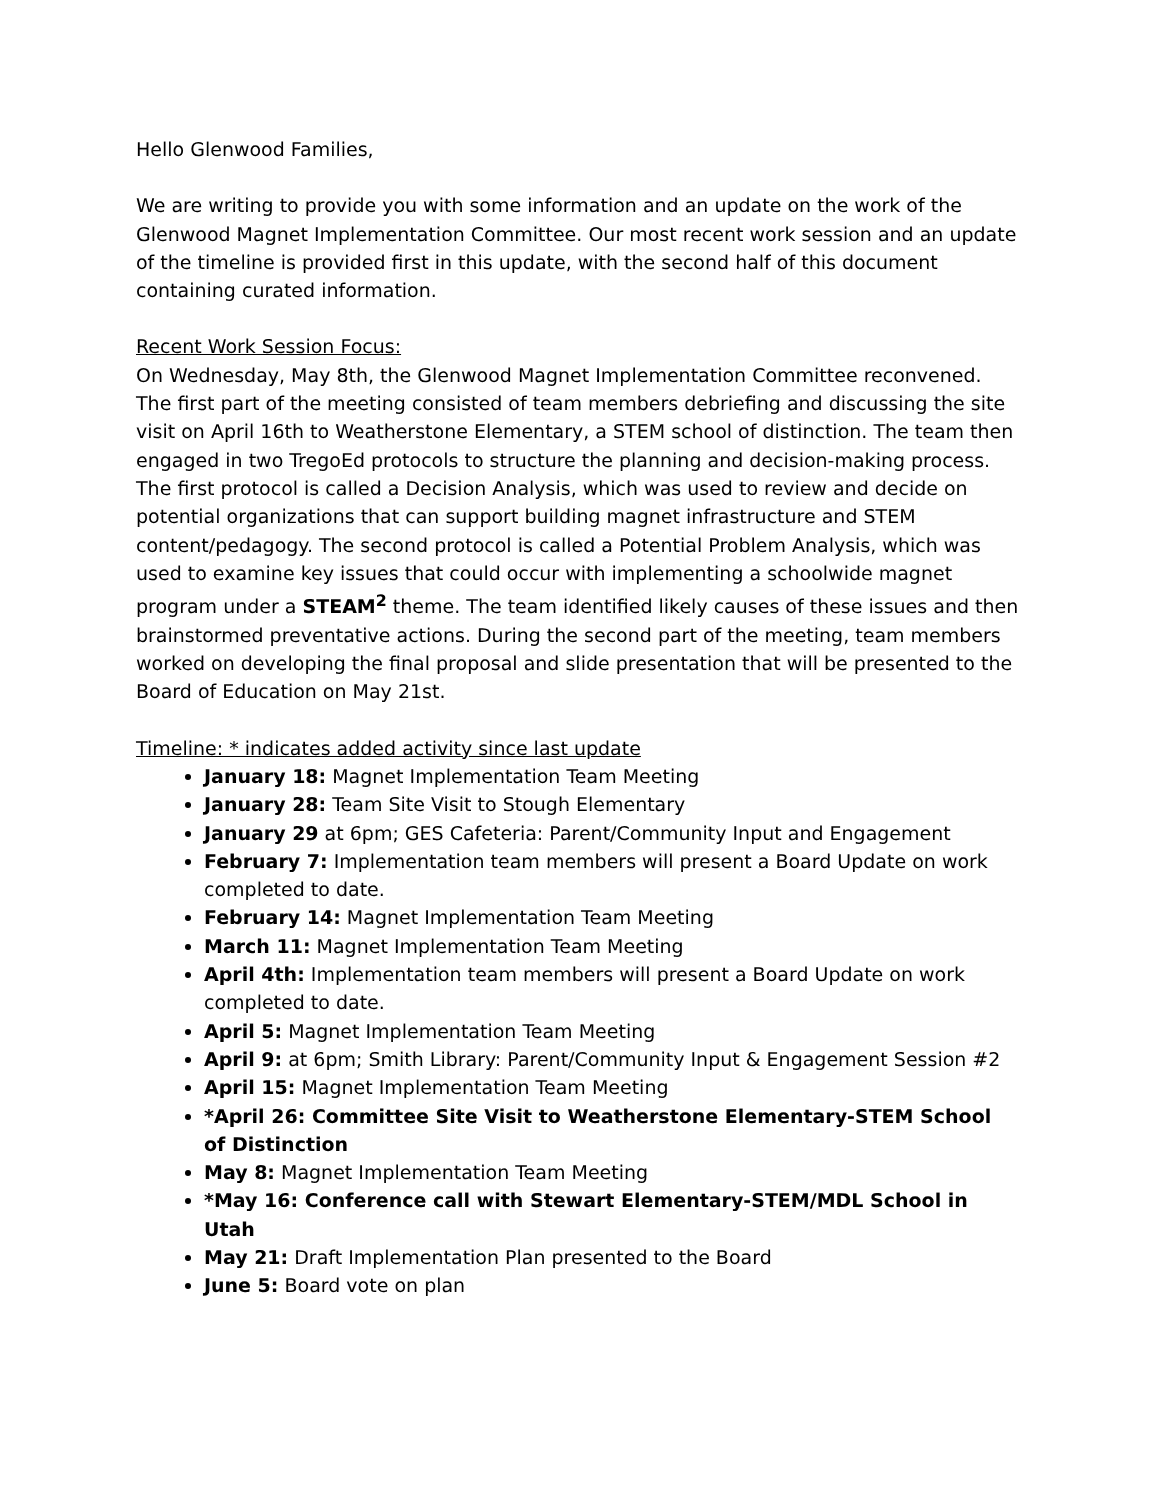Hello Glenwood Families,
We are writing to provide you with some information and an update on the work of the Glenwood Magnet Implementation Committee. Our most recent work session and an update of the timeline is provided first in this update, with the second half of this document containing curated information.
Recent Work Session Focus:
On Wednesday, May 8th, the Glenwood Magnet Implementation Committee reconvened. The first part of the meeting consisted of team members debriefing and discussing the site visit on April 16th to Weatherstone Elementary, a STEM school of distinction. The team then engaged in two TregoEd protocols to structure the planning and decision-making process. The first protocol is called a Decision Analysis, which was used to review and decide on potential organizations that can support building magnet infrastructure and STEM content/pedagogy. The second protocol is called a Potential Problem Analysis, which was used to examine key issues that could occur with implementing a schoolwide magnet program under a STEAM<sup>2</sup> theme. The team identified likely causes of these issues and then brainstormed preventative actions. During the second part of the meeting, team members worked on developing the final proposal and slide presentation that will be presented to the Board of Education on May 21st.
Timeline: * indicates added activity since last update
January 18: Magnet Implementation Team Meeting
January 28: Team Site Visit to Stough Elementary
January 29 at 6pm; GES Cafeteria: Parent/Community Input and Engagement
February 7: Implementation team members will present a Board Update on work completed to date.
February 14: Magnet Implementation Team Meeting
March 11: Magnet Implementation Team Meeting
April 4th: Implementation team members will present a Board Update on work completed to date.
April 5: Magnet Implementation Team Meeting
April 9: at 6pm; Smith Library: Parent/Community Input & Engagement Session #2
April 15: Magnet Implementation Team Meeting
*April 26: Committee Site Visit to Weatherstone Elementary-STEM School of Distinction
May 8: Magnet Implementation Team Meeting
*May 16: Conference call with Stewart Elementary-STEM/MDL School in Utah
May 21: Draft Implementation Plan presented to the Board
June 5: Board vote on plan